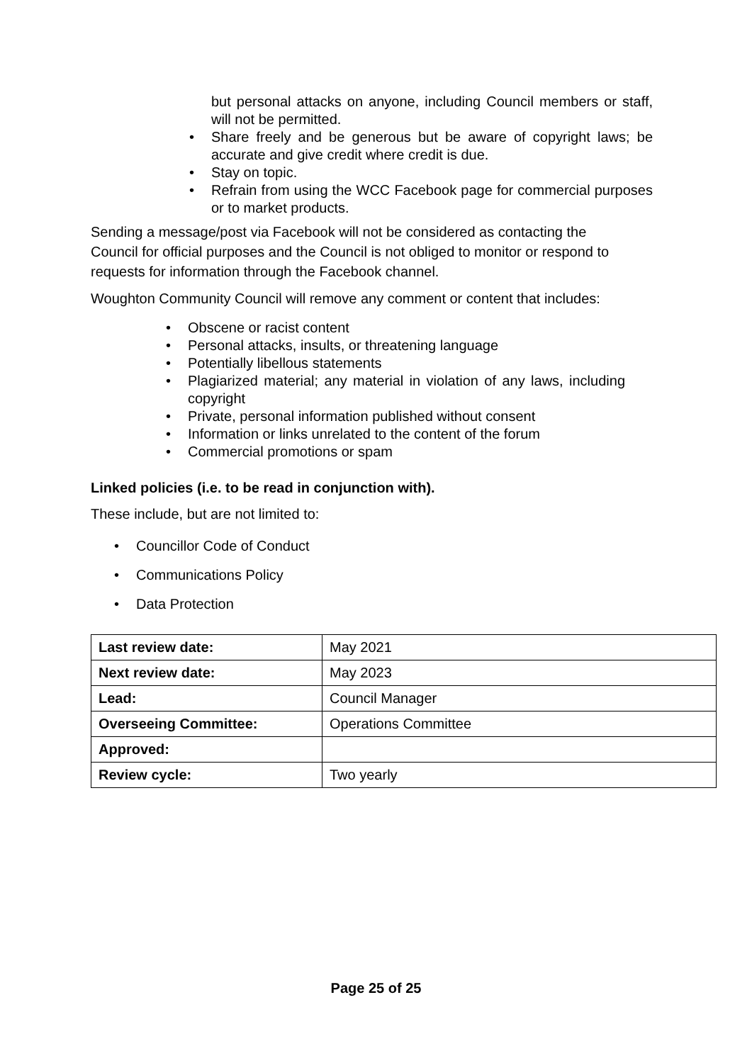but personal attacks on anyone, including Council members or staff, will not be permitted.
Share freely and be generous but be aware of copyright laws; be accurate and give credit where credit is due.
Stay on topic.
Refrain from using the WCC Facebook page for commercial purposes or to market products.
Sending a message/post via Facebook will not be considered as contacting the Council for official purposes and the Council is not obliged to monitor or respond to requests for information through the Facebook channel.
Woughton Community Council will remove any comment or content that includes:
Obscene or racist content
Personal attacks, insults, or threatening language
Potentially libellous statements
Plagiarized material; any material in violation of any laws, including copyright
Private, personal information published without consent
Information or links unrelated to the content of the forum
Commercial promotions or spam
Linked policies (i.e. to be read in conjunction with).
These include, but are not limited to:
Councillor Code of Conduct
Communications Policy
Data Protection
| Last review date: | May 2021 |
| Next review date: | May 2023 |
| Lead: | Council Manager |
| Overseeing Committee: | Operations Committee |
| Approved: | |
| Review cycle: | Two yearly |
Page 25 of 25